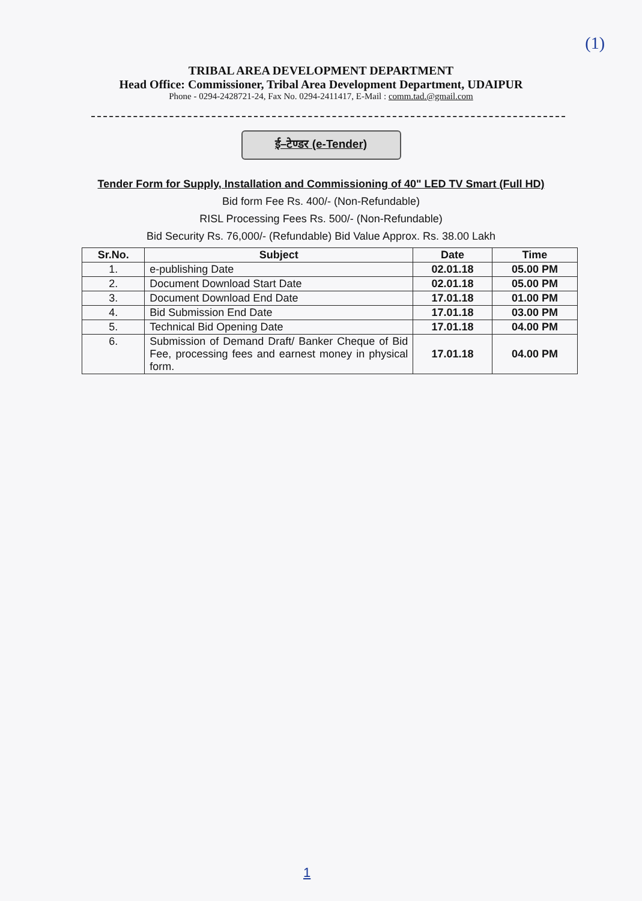(1)
TRIBAL AREA DEVELOPMENT DEPARTMENT
Head Office: Commissioner, Tribal Area Development Department, UDAIPUR
Phone - 0294-2428721-24, Fax No. 0294-2411417, E-Mail : comm.tad.@gmail.com
ई–टेण्डर (e-Tender)
Tender Form for Supply, Installation and Commissioning of 40" LED TV Smart (Full HD)
Bid form Fee Rs. 400/- (Non-Refundable)
RISL Processing Fees Rs. 500/- (Non-Refundable)
Bid Security Rs. 76,000/- (Refundable) Bid Value Approx. Rs. 38.00 Lakh
| Sr.No. | Subject | Date | Time |
| --- | --- | --- | --- |
| 1. | e-publishing Date | 02.01.18 | 05.00 PM |
| 2. | Document Download Start Date | 02.01.18 | 05.00 PM |
| 3. | Document Download End Date | 17.01.18 | 01.00 PM |
| 4. | Bid Submission End Date | 17.01.18 | 03.00 PM |
| 5. | Technical Bid Opening Date | 17.01.18 | 04.00 PM |
| 6. | Submission of Demand Draft/ Banker Cheque of Bid Fee, processing fees and earnest money in physical form. | 17.01.18 | 04.00 PM |
1